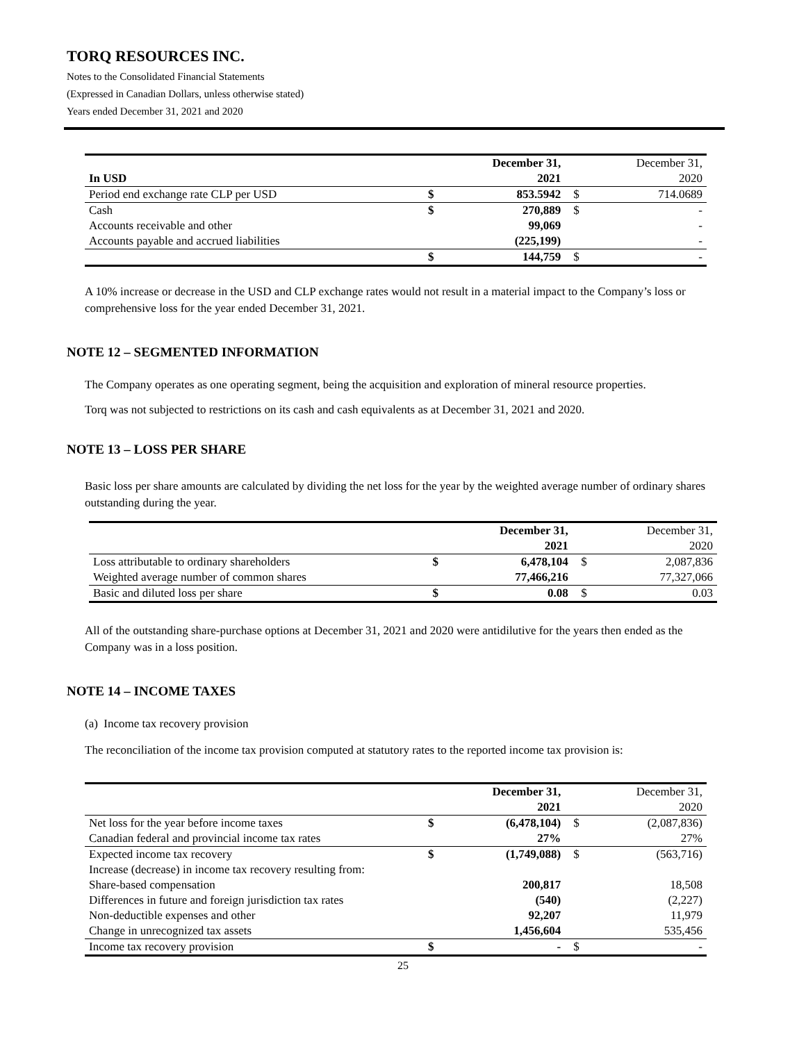TORQ RESOURCES INC.
Notes to the Consolidated Financial Statements
(Expressed in Canadian Dollars, unless otherwise stated)
Years ended December 31, 2021 and 2020
| | | December 31, | | December 31, |
| In USD | | 2021 | | 2020 |
| Period end exchange rate CLP per USD | $ | 853.5942 | $ | 714.0689 |
| Cash | $ | 270,889 | $ | - |
| Accounts receivable and other | | 99,069 | | - |
| Accounts payable and accrued liabilities | | (225,199) | | - |
| | $ | 144,759 | $ | - |
A 10% increase or decrease in the USD and CLP exchange rates would not result in a material impact to the Company’s loss or comprehensive loss for the year ended December 31, 2021.
NOTE 12 – SEGMENTED INFORMATION
The Company operates as one operating segment, being the acquisition and exploration of mineral resource properties.
Torq was not subjected to restrictions on its cash and cash equivalents as at December 31, 2021 and 2020.
NOTE 13 – LOSS PER SHARE
Basic loss per share amounts are calculated by dividing the net loss for the year by the weighted average number of ordinary shares outstanding during the year.
| | | December 31, | | December 31, |
| | | 2021 | | 2020 |
| Loss attributable to ordinary shareholders | $ | 6,478,104 | $ | 2,087,836 |
| Weighted average number of common shares | | 77,466,216 | | 77,327,066 |
| Basic and diluted loss per share | $ | 0.08 | $ | 0.03 |
All of the outstanding share-purchase options at December 31, 2021 and 2020 were antidilutive for the years then ended as the Company was in a loss position.
NOTE 14 – INCOME TAXES
(a) Income tax recovery provision
The reconciliation of the income tax provision computed at statutory rates to the reported income tax provision is:
| | | December 31, | | December 31, |
| | | 2021 | | 2020 |
| Net loss for the year before income taxes | $ | (6,478,104) | $ | (2,087,836) |
| Canadian federal and provincial income tax rates | | 27% | | 27% |
| Expected income tax recovery | $ | (1,749,088) | $ | (563,716) |
| Increase (decrease) in income tax recovery resulting from: | | | | |
| Share-based compensation | | 200,817 | | 18,508 |
| Differences in future and foreign jurisdiction tax rates | | (540) | | (2,227) |
| Non-deductible expenses and other | | 92,207 | | 11,979 |
| Change in unrecognized tax assets | | 1,456,604 | | 535,456 |
| Income tax recovery provision | $ | - | $ | - |
25